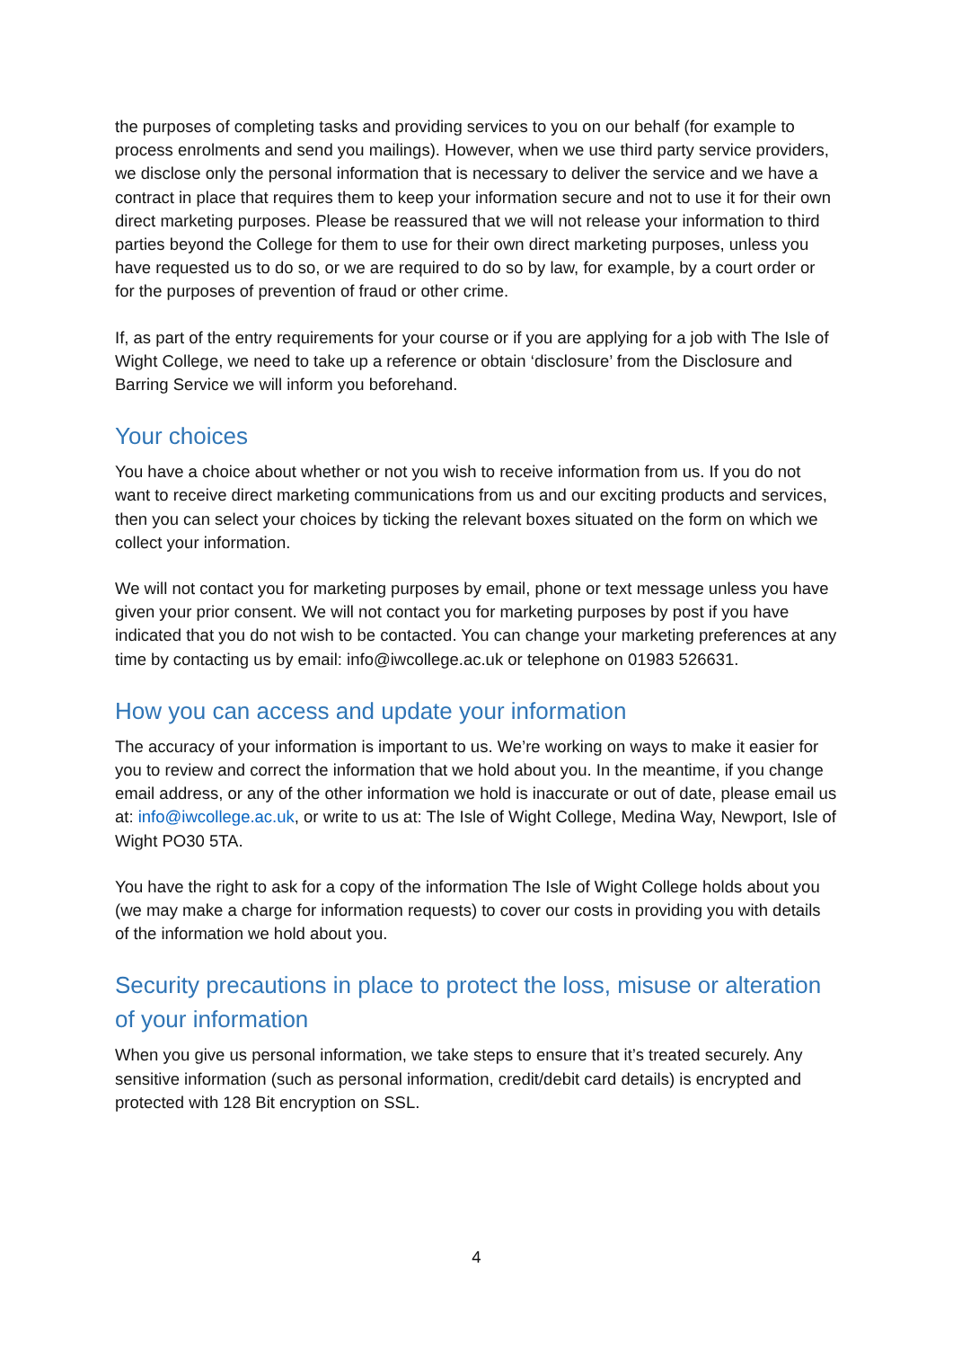the purposes of completing tasks and providing services to you on our behalf (for example to process enrolments and send you mailings). However, when we use third party service providers, we disclose only the personal information that is necessary to deliver the service and we have a contract in place that requires them to keep your information secure and not to use it for their own direct marketing purposes. Please be reassured that we will not release your information to third parties beyond the College for them to use for their own direct marketing purposes, unless you have requested us to do so, or we are required to do so by law, for example, by a court order or for the purposes of prevention of fraud or other crime.
If, as part of the entry requirements for your course or if you are applying for a job with The Isle of Wight College, we need to take up a reference or obtain ‘disclosure’ from the Disclosure and Barring Service we will inform you beforehand.
Your choices
You have a choice about whether or not you wish to receive information from us. If you do not want to receive direct marketing communications from us and our exciting products and services, then you can select your choices by ticking the relevant boxes situated on the form on which we collect your information.
We will not contact you for marketing purposes by email, phone or text message unless you have given your prior consent. We will not contact you for marketing purposes by post if you have indicated that you do not wish to be contacted. You can change your marketing preferences at any time by contacting us by email: info@iwcollege.ac.uk or telephone on 01983 526631.
How you can access and update your information
The accuracy of your information is important to us. We’re working on ways to make it easier for you to review and correct the information that we hold about you. In the meantime, if you change email address, or any of the other information we hold is inaccurate or out of date, please email us at: info@iwcollege.ac.uk, or write to us at: The Isle of Wight College, Medina Way, Newport, Isle of Wight PO30 5TA.
You have the right to ask for a copy of the information The Isle of Wight College holds about you (we may make a charge for information requests) to cover our costs in providing you with details of the information we hold about you.
Security precautions in place to protect the loss, misuse or alteration of your information
When you give us personal information, we take steps to ensure that it’s treated securely. Any sensitive information (such as personal information, credit/debit card details) is encrypted and protected with 128 Bit encryption on SSL.
4